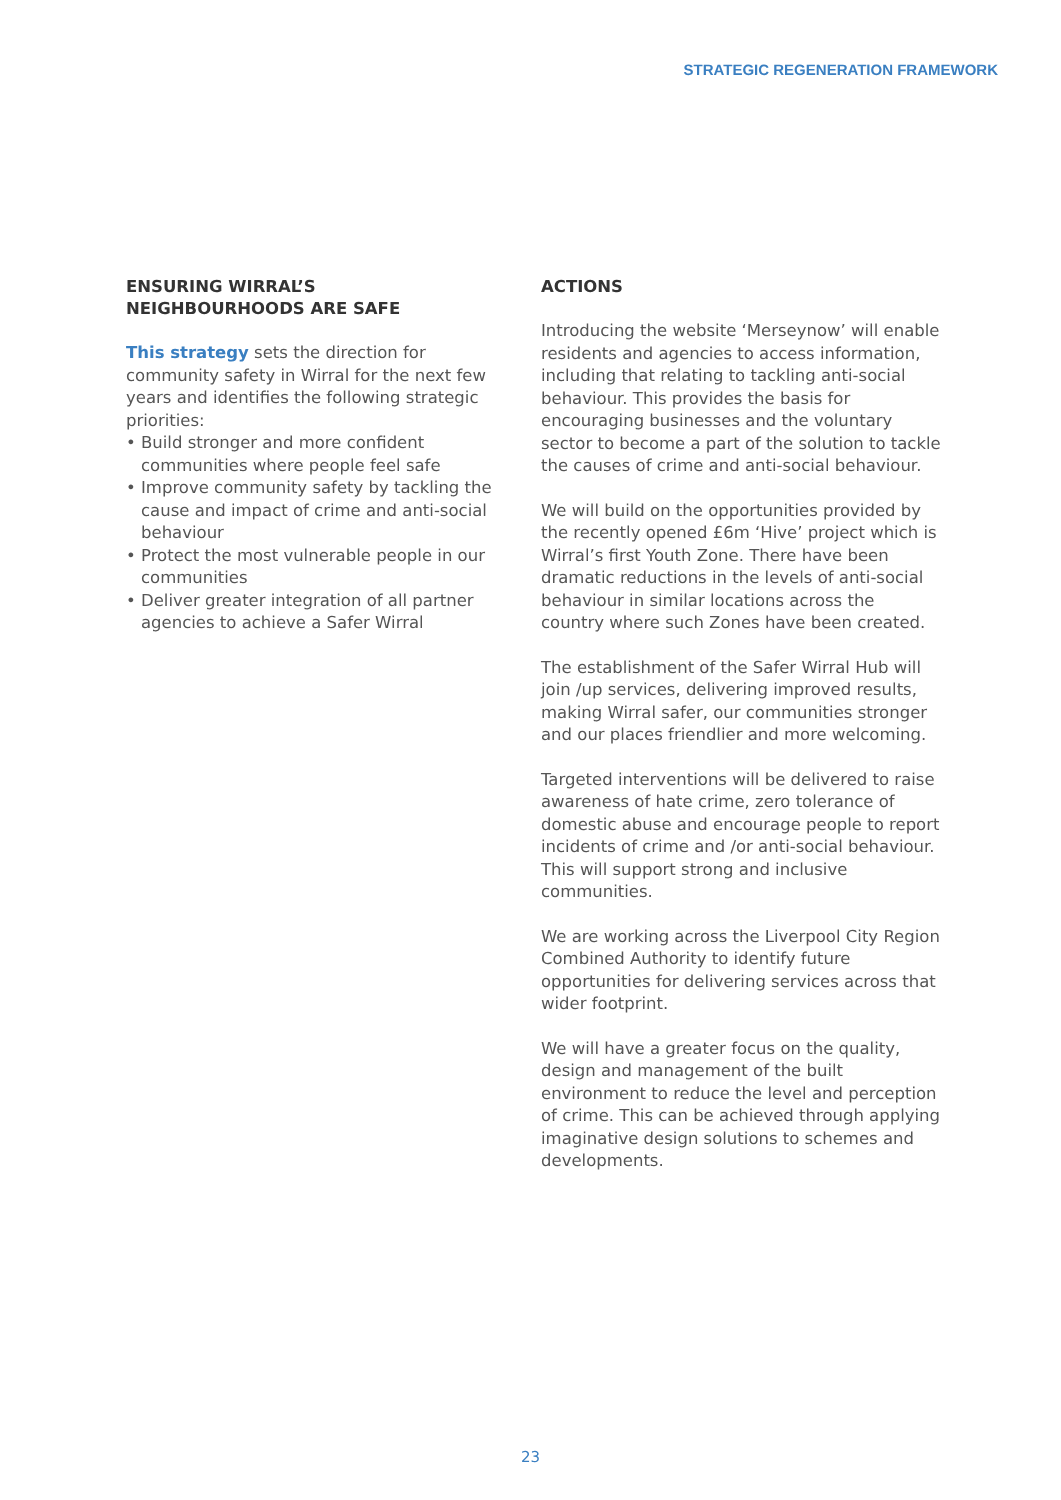STRATEGIC REGENERATION FRAMEWORK
ENSURING WIRRAL’S
NEIGHBOURHOODS ARE SAFE
This strategy sets the direction for community safety in Wirral for the next few years and identifies the following strategic priorities:
• Build stronger and more confident communities where people feel safe
• Improve community safety by tackling the cause and impact of crime and anti-social behaviour
• Protect the most vulnerable people in our communities
• Deliver greater integration of all partner agencies to achieve a Safer Wirral
ACTIONS
Introducing the website ‘Merseynow’ will enable residents and agencies to access information, including that relating to tackling anti-social behaviour. This provides the basis for encouraging businesses and the voluntary sector to become a part of the solution to tackle the causes of crime and anti-social behaviour.
We will build on the opportunities provided by the recently opened £6m ‘Hive’ project which is Wirral’s first Youth Zone. There have been dramatic reductions in the levels of anti-social behaviour in similar locations across the country where such Zones have been created.
The establishment of the Safer Wirral Hub will join /up services, delivering improved results, making Wirral safer, our communities stronger and our places friendlier and more welcoming.
Targeted interventions will be delivered to raise awareness of hate crime, zero tolerance of domestic abuse and encourage people to report incidents of crime and /or anti-social behaviour. This will support strong and inclusive communities.
We are working across the Liverpool City Region Combined Authority to identify future opportunities for delivering services across that wider footprint.
We will have a greater focus on the quality, design and management of the built environment to reduce the level and perception of crime. This can be achieved through applying imaginative design solutions to schemes and developments.
23